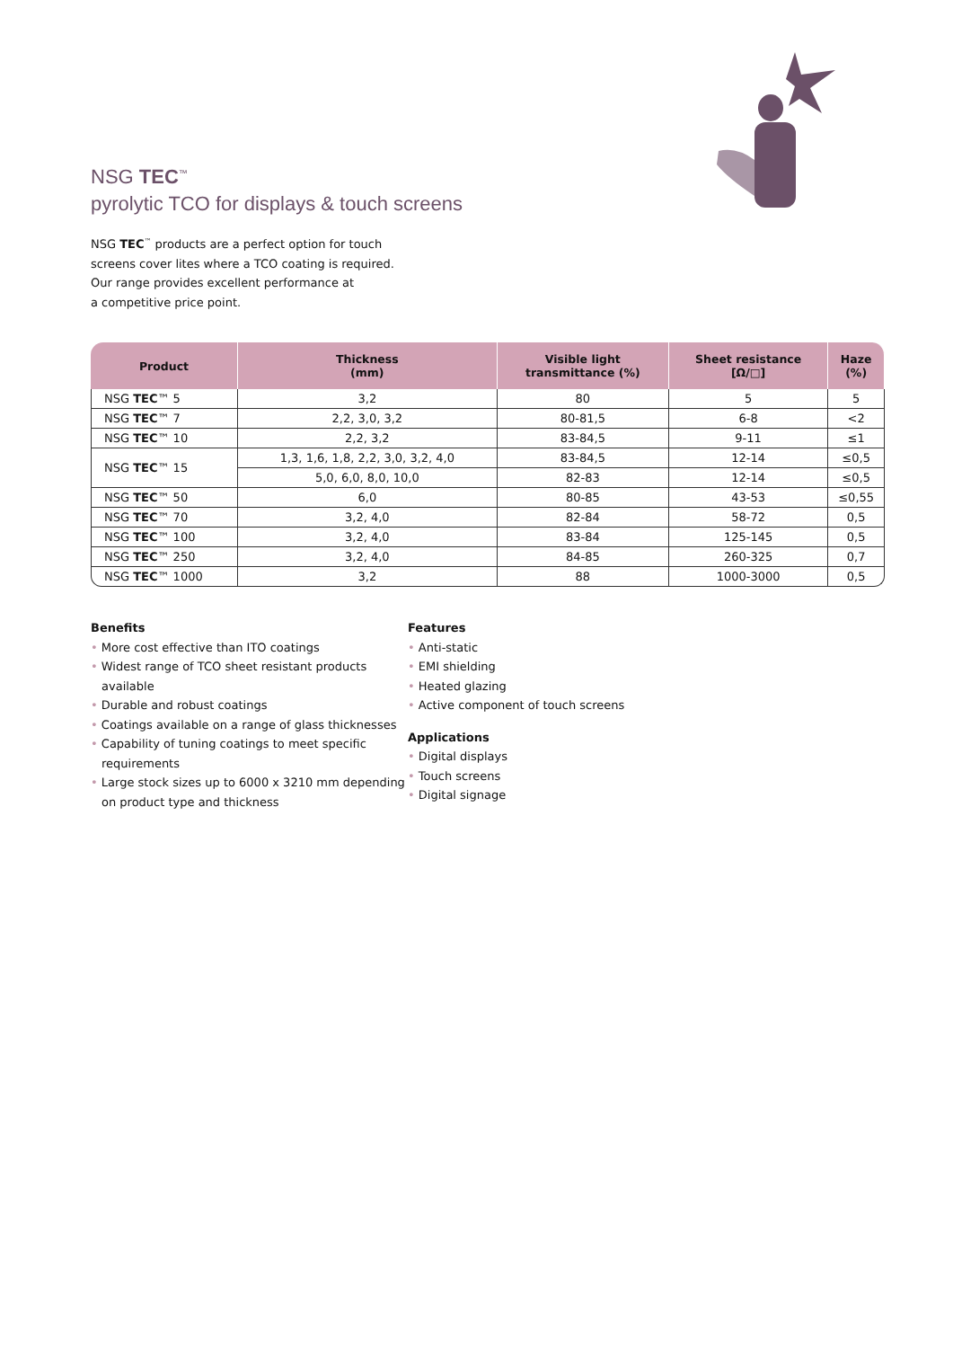NSG TEC<sup>™</sup>
pyrolytic TCO for displays & touch screens
NSG TEC<sup>™</sup> products are a perfect option for touch
screens cover lites where a TCO coating is required.
Our range provides excellent performance at
a competitive price point.
| Product | Thickness (mm) | Visible light transmittance (%) | Sheet resistance [Ω/□] | Haze (%) |
| --- | --- | --- | --- | --- |
| NSG TEC ™ 5 | 3,2 | 80 | 5 | 5 |
| NSG TEC ™ 7 | 2,2, 3,0, 3,2 | 80-81,5 | 6-8 | <2 |
| NSG TEC ™ 10 | 2,2, 3,2 | 83-84,5 | 9-11 | ≤1 |
| NSG TEC ™ 15 | 1,3, 1,6, 1,8, 2,2, 3,0, 3,2, 4,0 | 83-84,5 | 12-14 | ≤0,5 |
| | 5,0, 6,0, 8,0, 10,0 | 82-83 | 12-14 | ≤0,5 |
| NSG TEC ™ 50 | 6,0 | 80-85 | 43-53 | ≤0,55 |
| NSG TEC ™ 70 | 3,2, 4,0 | 82-84 | 58-72 | 0,5 |
| NSG TEC ™ 100 | 3,2, 4,0 | 83-84 | 125-145 | 0,5 |
| NSG TEC ™ 250 | 3,2, 4,0 | 84-85 | 260-325 | 0,7 |
| NSG TEC ™ 1000 | 3,2 | 88 | 1000-3000 | 0,5 |
Benefits
• More cost effective than ITO coatings
• Widest range of TCO sheet resistant products available
• Durable and robust coatings
• Coatings available on a range of glass thicknesses
• Capability of tuning coatings to meet specific requirements
• Large stock sizes up to 6000 x 3210 mm depending on product type and thickness
Features
• Anti-static
• EMI shielding
• Heated glazing
• Active component of touch screens
Applications
• Digital displays
• Touch screens
• Digital signage